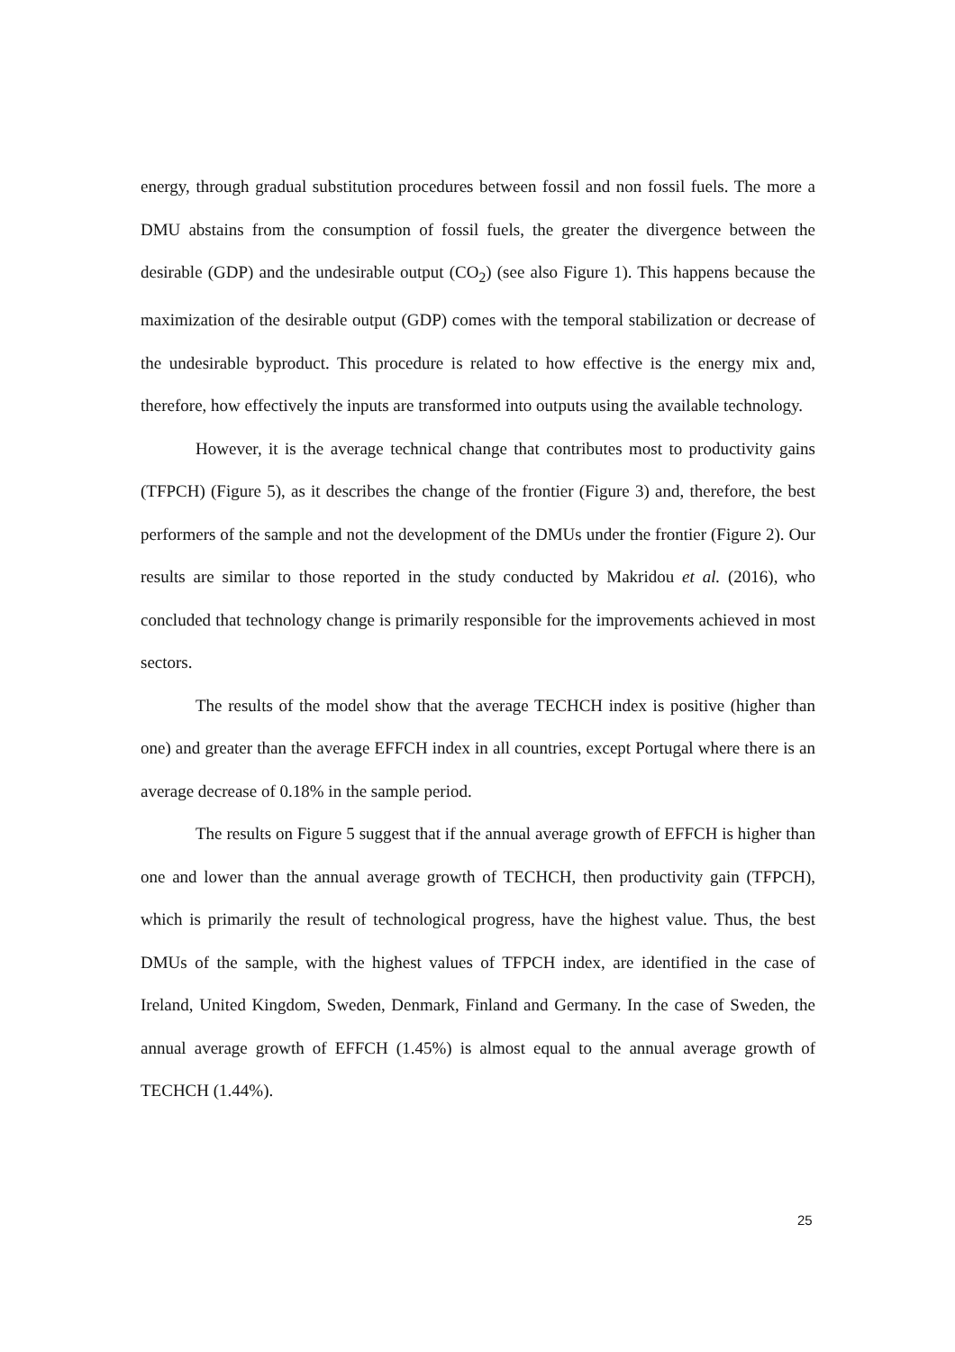energy, through gradual substitution procedures between fossil and non fossil fuels. The more a DMU abstains from the consumption of fossil fuels, the greater the divergence between the desirable (GDP) and the undesirable output (CO<sub>2</sub>) (see also Figure 1). This happens because the maximization of the desirable output (GDP) comes with the temporal stabilization or decrease of the undesirable byproduct. This procedure is related to how effective is the energy mix and, therefore, how effectively the inputs are transformed into outputs using the available technology.
However, it is the average technical change that contributes most to productivity gains (TFPCH) (Figure 5), as it describes the change of the frontier (Figure 3) and, therefore, the best performers of the sample and not the development of the DMUs under the frontier (Figure 2). Our results are similar to those reported in the study conducted by Makridou et al. (2016), who concluded that technology change is primarily responsible for the improvements achieved in most sectors.
The results of the model show that the average TECHCH index is positive (higher than one) and greater than the average EFFCH index in all countries, except Portugal where there is an average decrease of 0.18% in the sample period.
The results on Figure 5 suggest that if the annual average growth of EFFCH is higher than one and lower than the annual average growth of TECHCH, then productivity gain (TFPCH), which is primarily the result of technological progress, have the highest value. Thus, the best DMUs of the sample, with the highest values of TFPCH index, are identified in the case of Ireland, United Kingdom, Sweden, Denmark, Finland and Germany. In the case of Sweden, the annual average growth of EFFCH (1.45%) is almost equal to the annual average growth of TECHCH (1.44%).
25